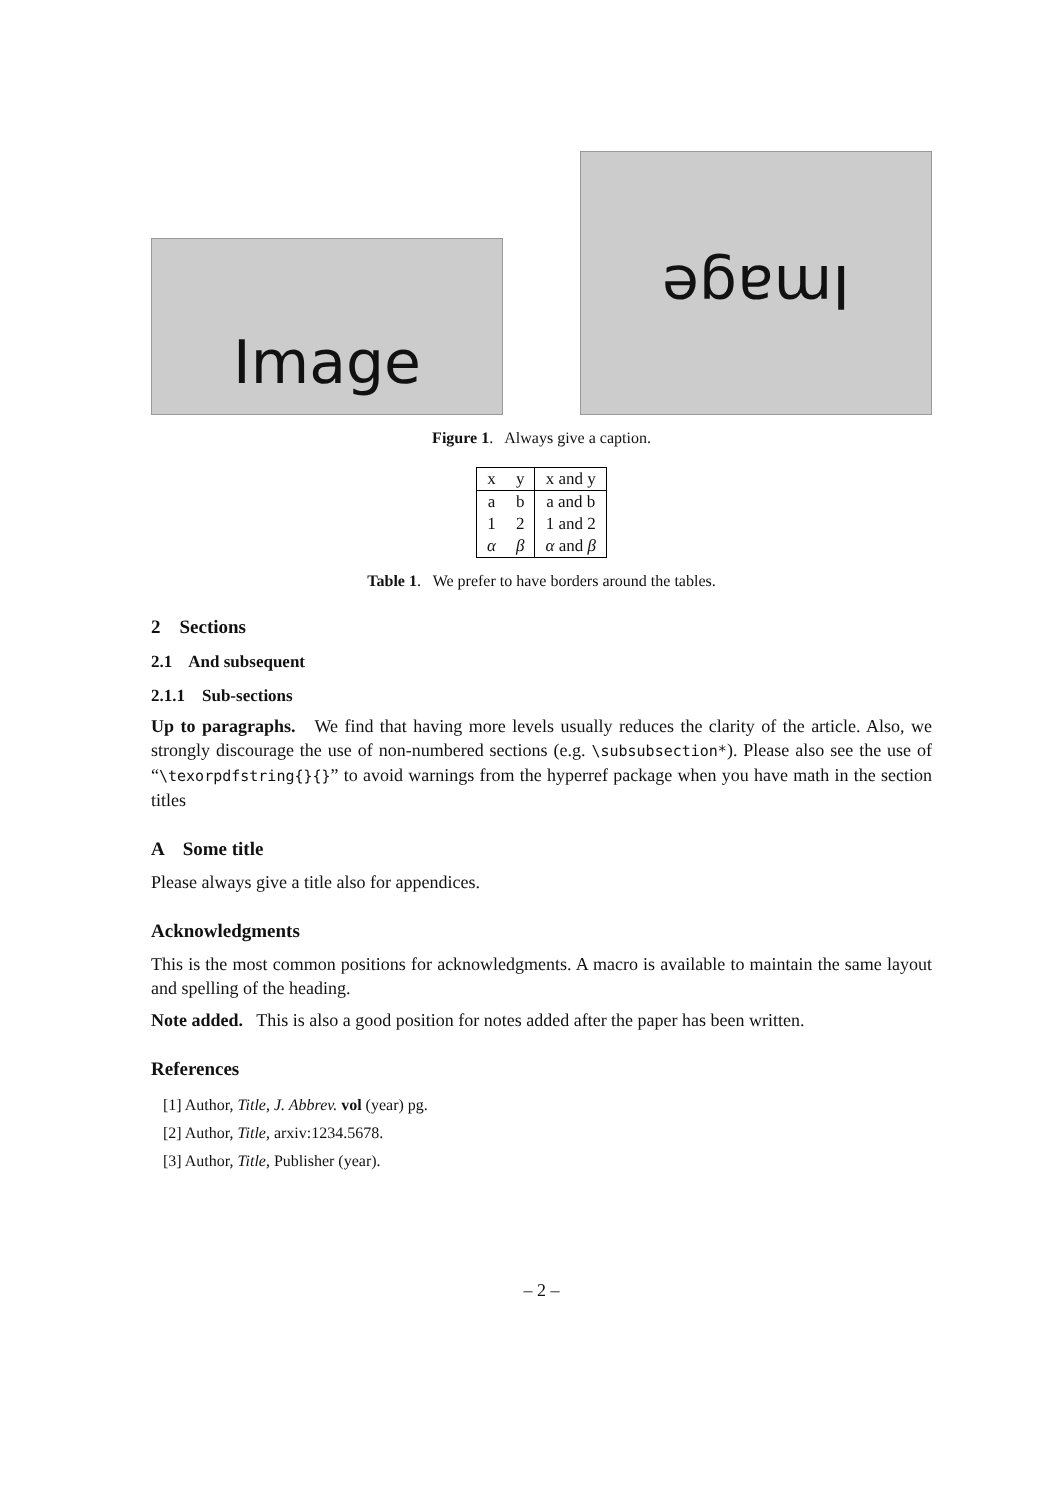Image
Image
Figure 1. Always give a caption.
| x | y | x and y |
| --- | --- | --- |
| a | b | a and b |
| 1 | 2 | 1 and 2 |
| α | β | α and β |
Table 1. We prefer to have borders around the tables.
2 Sections
2.1 And subsequent
2.1.1 Sub-sections
Up to paragraphs. We find that having more levels usually reduces the clarity of the article. Also, we strongly discourage the use of non-numbered sections (e.g. \subsubsection*). Please also see the use of “\texorpdfstring{}{}” to avoid warnings from the hyperref package when you have math in the section titles
A Some title
Please always give a title also for appendices.
Acknowledgments
This is the most common positions for acknowledgments. A macro is available to maintain the same layout and spelling of the heading.
Note added. This is also a good position for notes added after the paper has been written.
References
[1] Author, Title, J. Abbrev. vol (year) pg.
[2] Author, Title, arxiv:1234.5678.
[3] Author, Title, Publisher (year).
– 2 –